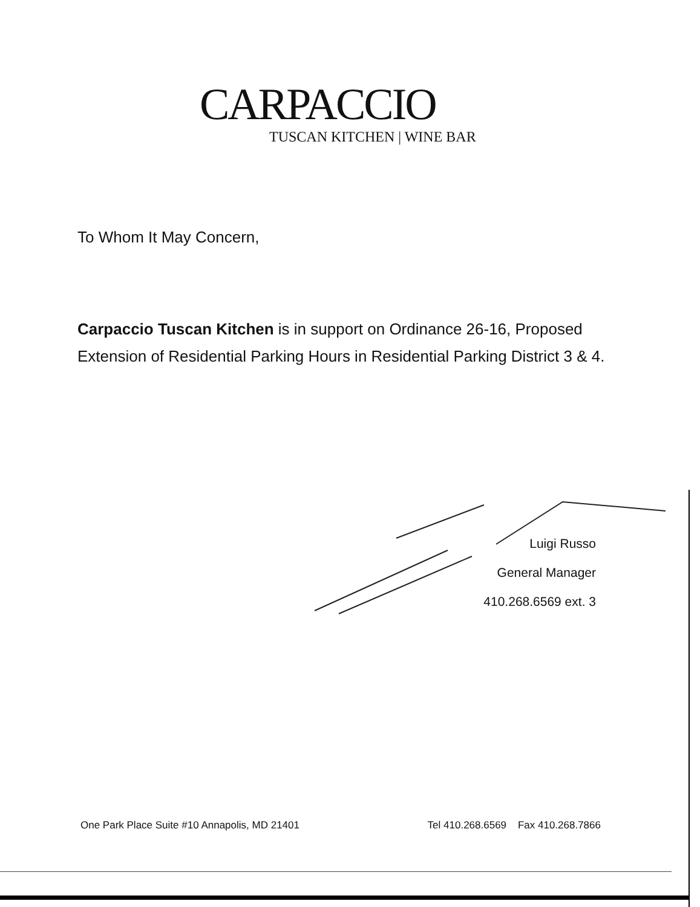CARPACCIO
TUSCAN KITCHEN | WINE BAR
To Whom It May Concern,
Carpaccio Tuscan Kitchen is in support on Ordinance 26-16, Proposed Extension of Residential Parking Hours in Residential Parking District 3 & 4.
Luigi Russo
General Manager
410.268.6569 ext. 3
One Park Place Suite #10 Annapolis, MD 21401 Tel 410.268.6569 Fax 410.268.7866